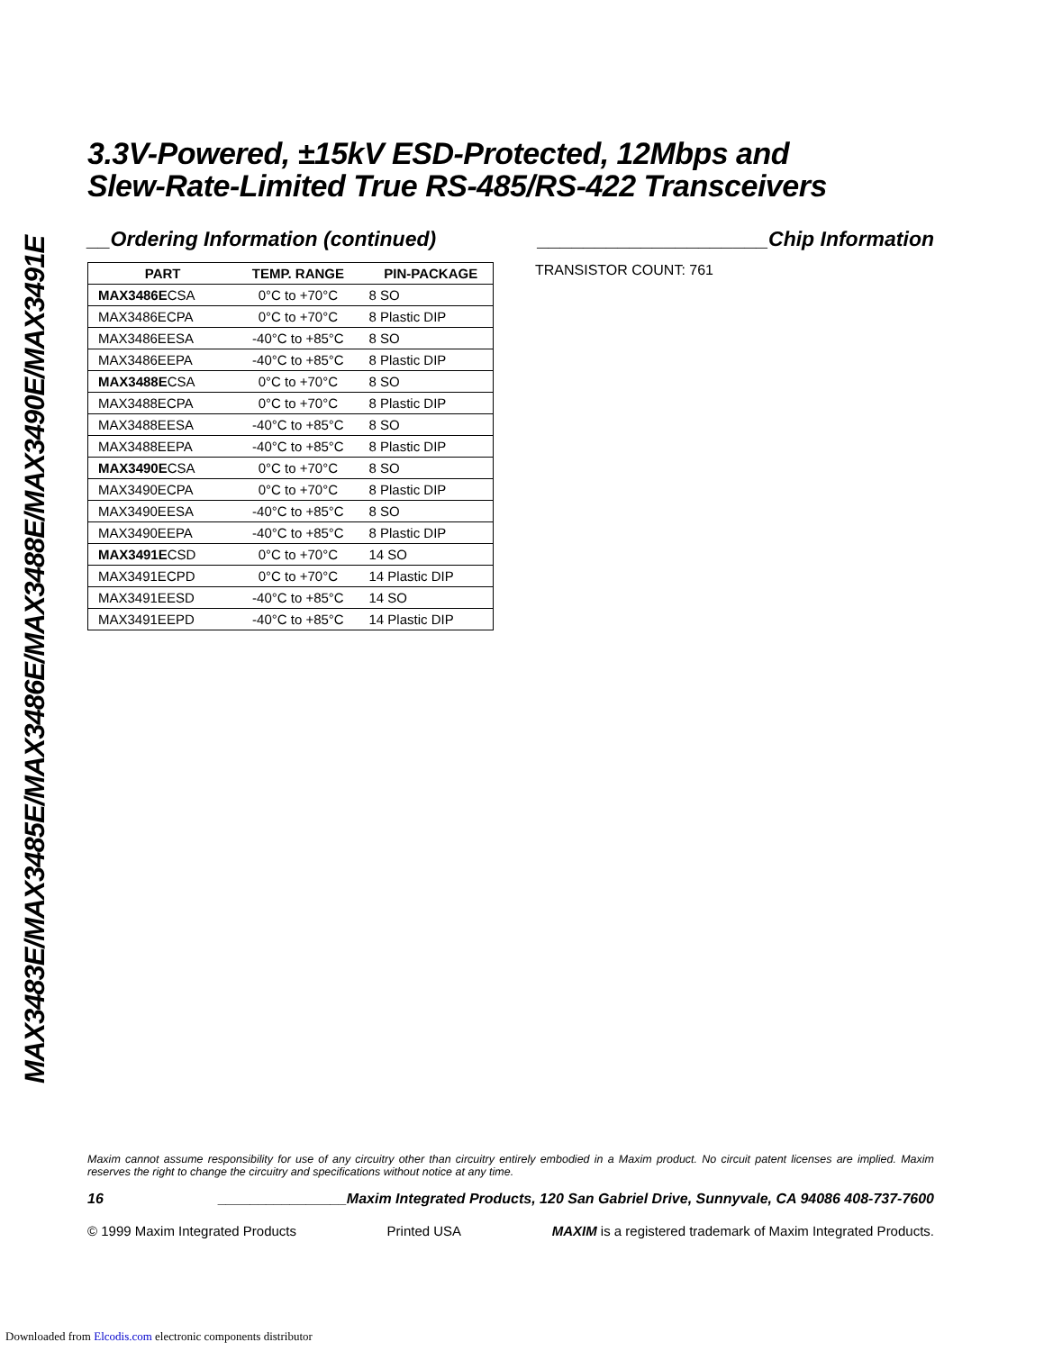MAX3483E/MAX3485E/MAX3486E/MAX3488E/MAX3490E/MAX3491E
3.3V-Powered, ±15kV ESD-Protected, 12Mbps and
Slew-Rate-Limited True RS-485/RS-422 Transceivers
__Ordering Information (continued)
| PART | TEMP. RANGE | PIN-PACKAGE |
| --- | --- | --- |
| MAX3486E CSA | 0°C to +70°C | 8 SO |
| MAX3486ECPA | 0°C to +70°C | 8 Plastic DIP |
| MAX3486EESA | -40°C to +85°C | 8 SO |
| MAX3486EEPA | -40°C to +85°C | 8 Plastic DIP |
| MAX3488E CSA | 0°C to +70°C | 8 SO |
| MAX3488ECPA | 0°C to +70°C | 8 Plastic DIP |
| MAX3488EESA | -40°C to +85°C | 8 SO |
| MAX3488EEPA | -40°C to +85°C | 8 Plastic DIP |
| MAX3490E CSA | 0°C to +70°C | 8 SO |
| MAX3490ECPA | 0°C to +70°C | 8 Plastic DIP |
| MAX3490EESA | -40°C to +85°C | 8 SO |
| MAX3490EEPA | -40°C to +85°C | 8 Plastic DIP |
| MAX3491E CSD | 0°C to +70°C | 14 SO |
| MAX3491ECPD | 0°C to +70°C | 14 Plastic DIP |
| MAX3491EESD | -40°C to +85°C | 14 SO |
| MAX3491EEPD | -40°C to +85°C | 14 Plastic DIP |
____________________Chip Information
TRANSISTOR COUNT: 761
Maxim cannot assume responsibility for use of any circuitry other than circuitry entirely embodied in a Maxim product. No circuit patent licenses are implied. Maxim reserves the right to change the circuitry and specifications without notice at any time.
16 ________________Maxim Integrated Products, 120 San Gabriel Drive, Sunnyvale, CA 94086 408-737-7600
© 1999 Maxim Integrated Products Printed USA MAXIM is a registered trademark of Maxim Integrated Products.
Downloaded from Elcodis.com electronic components distributor